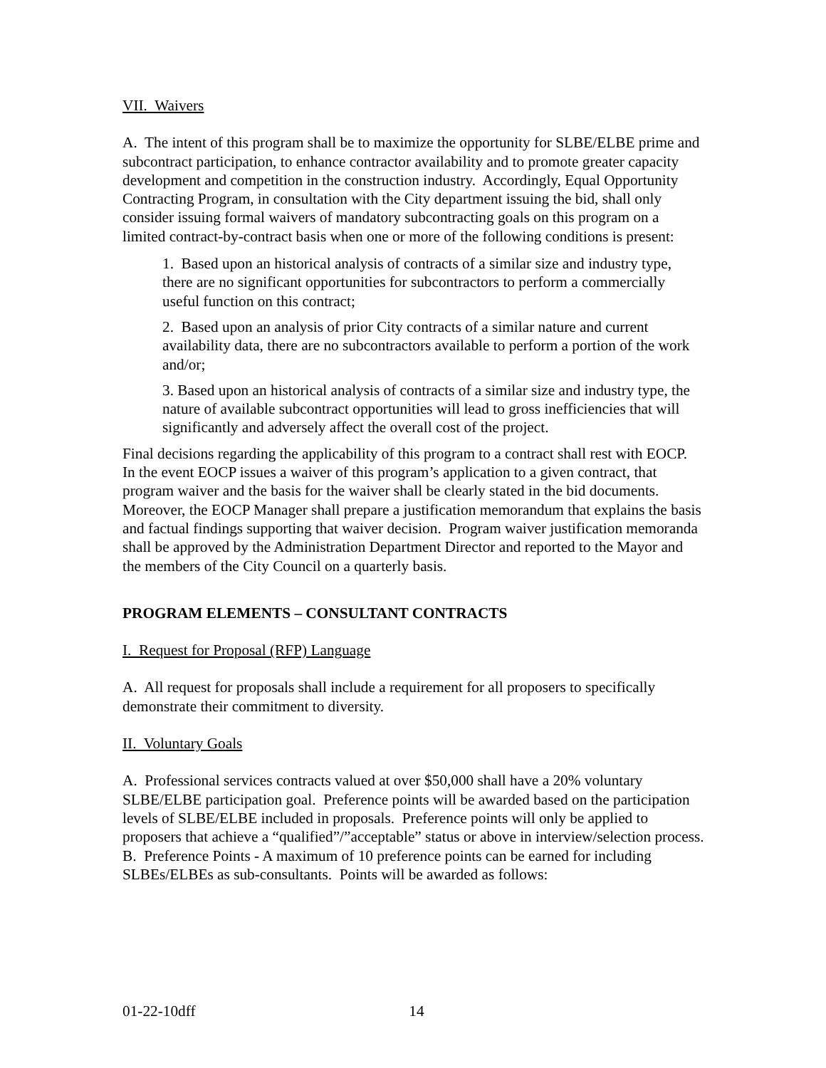VII. Waivers
A. The intent of this program shall be to maximize the opportunity for SLBE/ELBE prime and subcontract participation, to enhance contractor availability and to promote greater capacity development and competition in the construction industry. Accordingly, Equal Opportunity Contracting Program, in consultation with the City department issuing the bid, shall only consider issuing formal waivers of mandatory subcontracting goals on this program on a limited contract-by-contract basis when one or more of the following conditions is present:
1. Based upon an historical analysis of contracts of a similar size and industry type, there are no significant opportunities for subcontractors to perform a commercially useful function on this contract;
2. Based upon an analysis of prior City contracts of a similar nature and current availability data, there are no subcontractors available to perform a portion of the work and/or;
3. Based upon an historical analysis of contracts of a similar size and industry type, the nature of available subcontract opportunities will lead to gross inefficiencies that will significantly and adversely affect the overall cost of the project.
Final decisions regarding the applicability of this program to a contract shall rest with EOCP. In the event EOCP issues a waiver of this program’s application to a given contract, that program waiver and the basis for the waiver shall be clearly stated in the bid documents. Moreover, the EOCP Manager shall prepare a justification memorandum that explains the basis and factual findings supporting that waiver decision. Program waiver justification memoranda shall be approved by the Administration Department Director and reported to the Mayor and the members of the City Council on a quarterly basis.
PROGRAM ELEMENTS – CONSULTANT CONTRACTS
I. Request for Proposal (RFP) Language
A. All request for proposals shall include a requirement for all proposers to specifically demonstrate their commitment to diversity.
II. Voluntary Goals
A. Professional services contracts valued at over $50,000 shall have a 20% voluntary SLBE/ELBE participation goal. Preference points will be awarded based on the participation levels of SLBE/ELBE included in proposals. Preference points will only be applied to proposers that achieve a “qualified”/”acceptable” status or above in interview/selection process.
B. Preference Points - A maximum of 10 preference points can be earned for including SLBEs/ELBEs as sub-consultants. Points will be awarded as follows:
01-22-10dff 14